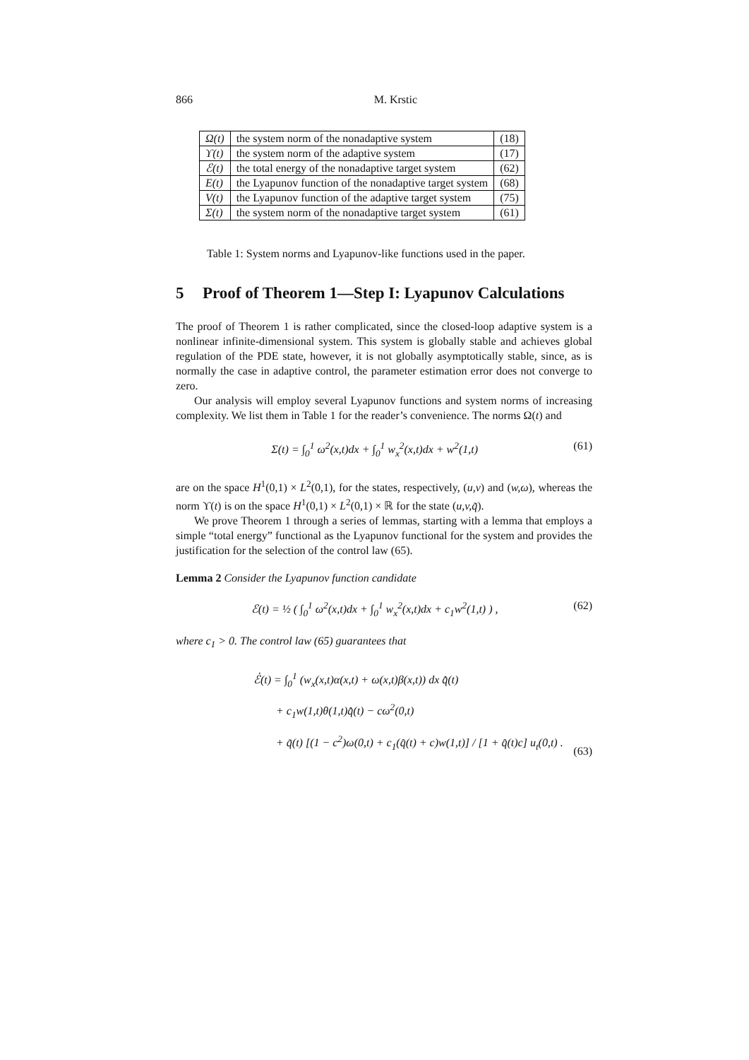866 M. Krstic
| Ω(t) | the system norm of the nonadaptive system | (18) |
| ϒ(t) | the system norm of the adaptive system | (17) |
| ℰ(t) | the total energy of the nonadaptive target system | (62) |
| E(t) | the Lyapunov function of the nonadaptive target system | (68) |
| V(t) | the Lyapunov function of the adaptive target system | (75) |
| Σ(t) | the system norm of the nonadaptive target system | (61) |
Table 1: System norms and Lyapunov-like functions used in the paper.
5 Proof of Theorem 1—Step I: Lyapunov Calculations
The proof of Theorem 1 is rather complicated, since the closed-loop adaptive system is a nonlinear infinite-dimensional system. This system is globally stable and achieves global regulation of the PDE state, however, it is not globally asymptotically stable, since, as is normally the case in adaptive control, the parameter estimation error does not converge to zero.
Our analysis will employ several Lyapunov functions and system norms of increasing complexity. We list them in Table 1 for the reader’s convenience. The norms Ω(t) and
Σ(t) = ∫<sub>0</sub><sup>1</sup> ω<sup>2</sup>(x,t)dx + ∫<sub>0</sub><sup>1</sup> w<sub>x</sub><sup>2</sup>(x,t)dx + w<sup>2</sup>(1,t) (61)
are on the space H<sup>1</sup>(0,1) × L<sup>2</sup>(0,1), for the states, respectively, (u,v) and (w,ω), whereas the norm ϒ(t) is on the space H<sup>1</sup>(0,1) × L<sup>2</sup>(0,1) × ℝ for the state (u,v,q̃).
We prove Theorem 1 through a series of lemmas, starting with a lemma that employs a simple “total energy” functional as the Lyapunov functional for the system and provides the justification for the selection of the control law (65).
Lemma 2 Consider the Lyapunov function candidate
ℰ(t) = ½ ( ∫<sub>0</sub><sup>1</sup> ω<sup>2</sup>(x,t)dx + ∫<sub>0</sub><sup>1</sup> w<sub>x</sub><sup>2</sup>(x,t)dx + c<sub>1</sub>w<sup>2</sup>(1,t) ) , (62)
where c<sub>1</sub> > 0. The control law (65) guarantees that
ℰ̇(t) = ∫<sub>0</sub><sup>1</sup> (w<sub>x</sub>(x,t)α(x,t) + ω(x,t)β(x,t)) dx q̂̇(t)
+ c<sub>1</sub>w(1,t)θ(1,t)q̂̇(t) − cω<sup>2</sup>(0,t)
+ q̃(t) [(1 − c<sup>2</sup>)ω(0,t) + c<sub>1</sub>(q̂(t) + c)w(1,t)] / [1 + q̂(t)c] u<sub>t</sub>(0,t) . (63)